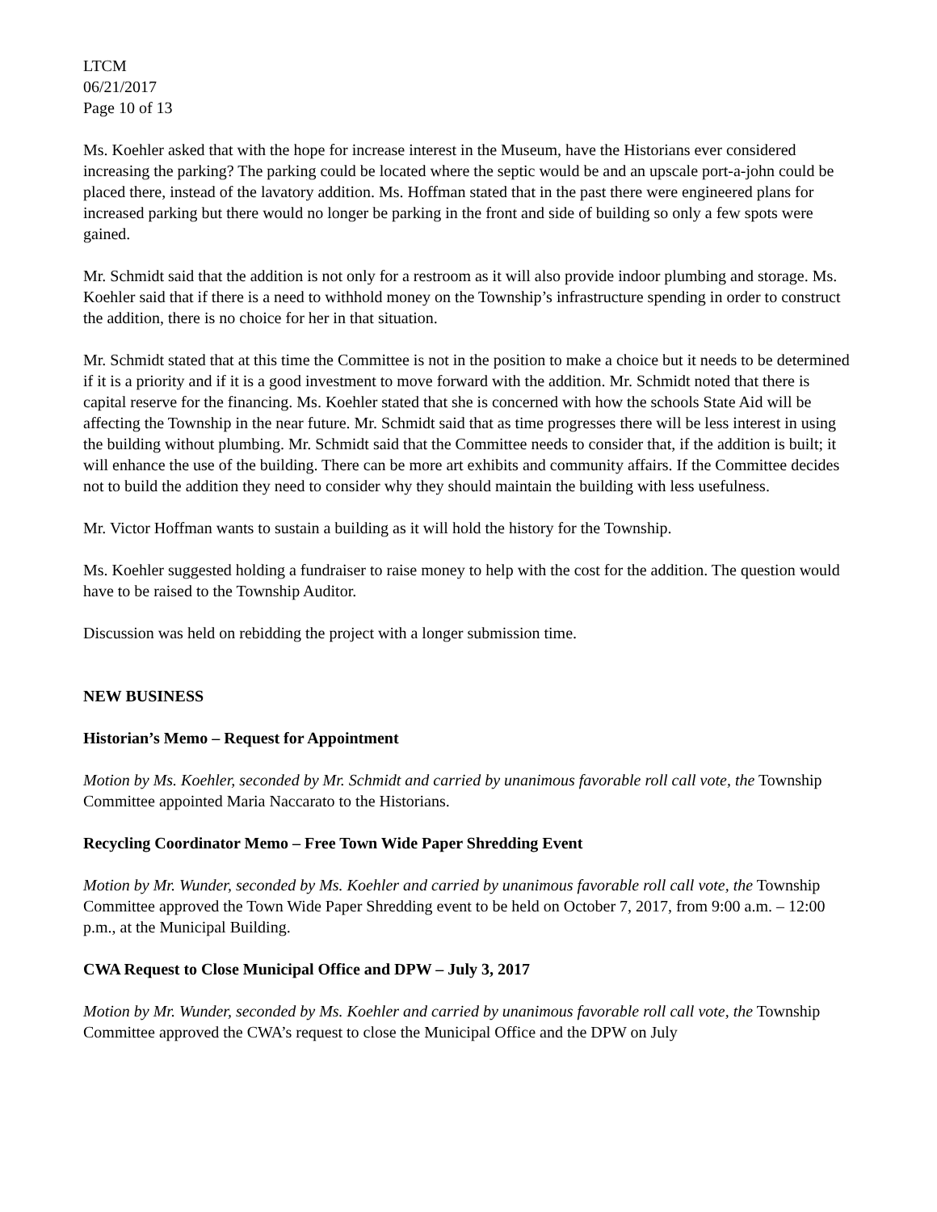LTCM
06/21/2017
Page 10 of 13
Ms. Koehler asked that with the hope for increase interest in the Museum, have the Historians ever considered increasing the parking? The parking could be located where the septic would be and an upscale port-a-john could be placed there, instead of the lavatory addition. Ms. Hoffman stated that in the past there were engineered plans for increased parking but there would no longer be parking in the front and side of building so only a few spots were gained.
Mr. Schmidt said that the addition is not only for a restroom as it will also provide indoor plumbing and storage. Ms. Koehler said that if there is a need to withhold money on the Township’s infrastructure spending in order to construct the addition, there is no choice for her in that situation.
Mr. Schmidt stated that at this time the Committee is not in the position to make a choice but it needs to be determined if it is a priority and if it is a good investment to move forward with the addition. Mr. Schmidt noted that there is capital reserve for the financing. Ms. Koehler stated that she is concerned with how the schools State Aid will be affecting the Township in the near future. Mr. Schmidt said that as time progresses there will be less interest in using the building without plumbing. Mr. Schmidt said that the Committee needs to consider that, if the addition is built; it will enhance the use of the building. There can be more art exhibits and community affairs. If the Committee decides not to build the addition they need to consider why they should maintain the building with less usefulness.
Mr. Victor Hoffman wants to sustain a building as it will hold the history for the Township.
Ms. Koehler suggested holding a fundraiser to raise money to help with the cost for the addition. The question would have to be raised to the Township Auditor.
Discussion was held on rebidding the project with a longer submission time.
NEW BUSINESS
Historian’s Memo – Request for Appointment
Motion by Ms. Koehler, seconded by Mr. Schmidt and carried by unanimous favorable roll call vote, the Township Committee appointed Maria Naccarato to the Historians.
Recycling Coordinator Memo – Free Town Wide Paper Shredding Event
Motion by Mr. Wunder, seconded by Ms. Koehler and carried by unanimous favorable roll call vote, the Township Committee approved the Town Wide Paper Shredding event to be held on October 7, 2017, from 9:00 a.m. – 12:00 p.m., at the Municipal Building.
CWA Request to Close Municipal Office and DPW – July 3, 2017
Motion by Mr. Wunder, seconded by Ms. Koehler and carried by unanimous favorable roll call vote, the Township Committee approved the CWA’s request to close the Municipal Office and the DPW on July